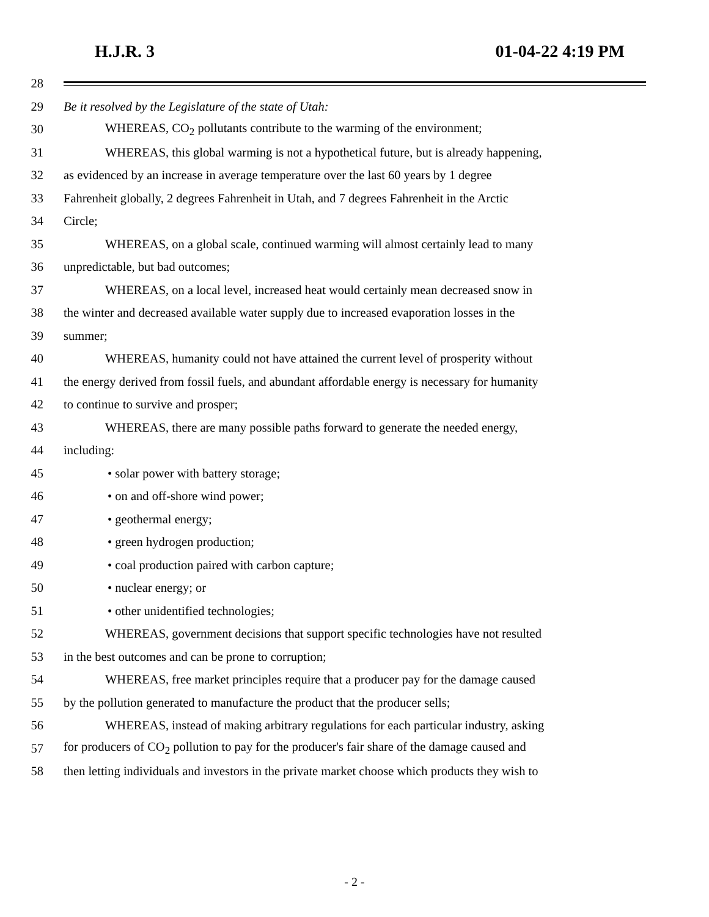H.J.R. 3 01-04-22 4:19 PM
28
29 Be it resolved by the Legislature of the state of Utah:
30 WHEREAS, CO<sub>2</sub> pollutants contribute to the warming of the environment;
31 WHEREAS, this global warming is not a hypothetical future, but is already happening,
32 as evidenced by an increase in average temperature over the last 60 years by 1 degree
33 Fahrenheit globally, 2 degrees Fahrenheit in Utah, and 7 degrees Fahrenheit in the Arctic
34 Circle;
35 WHEREAS, on a global scale, continued warming will almost certainly lead to many
36 unpredictable, but bad outcomes;
37 WHEREAS, on a local level, increased heat would certainly mean decreased snow in
38 the winter and decreased available water supply due to increased evaporation losses in the
39 summer;
40 WHEREAS, humanity could not have attained the current level of prosperity without
41 the energy derived from fossil fuels, and abundant affordable energy is necessary for humanity
42 to continue to survive and prosper;
43 WHEREAS, there are many possible paths forward to generate the needed energy,
44 including:
45 • solar power with battery storage;
46 • on and off-shore wind power;
47 • geothermal energy;
48 • green hydrogen production;
49 • coal production paired with carbon capture;
50 • nuclear energy; or
51 • other unidentified technologies;
52 WHEREAS, government decisions that support specific technologies have not resulted
53 in the best outcomes and can be prone to corruption;
54 WHEREAS, free market principles require that a producer pay for the damage caused
55 by the pollution generated to manufacture the product that the producer sells;
56 WHEREAS, instead of making arbitrary regulations for each particular industry, asking
57 for producers of CO<sub>2</sub> pollution to pay for the producer's fair share of the damage caused and
58 then letting individuals and investors in the private market choose which products they wish to
- 2 -